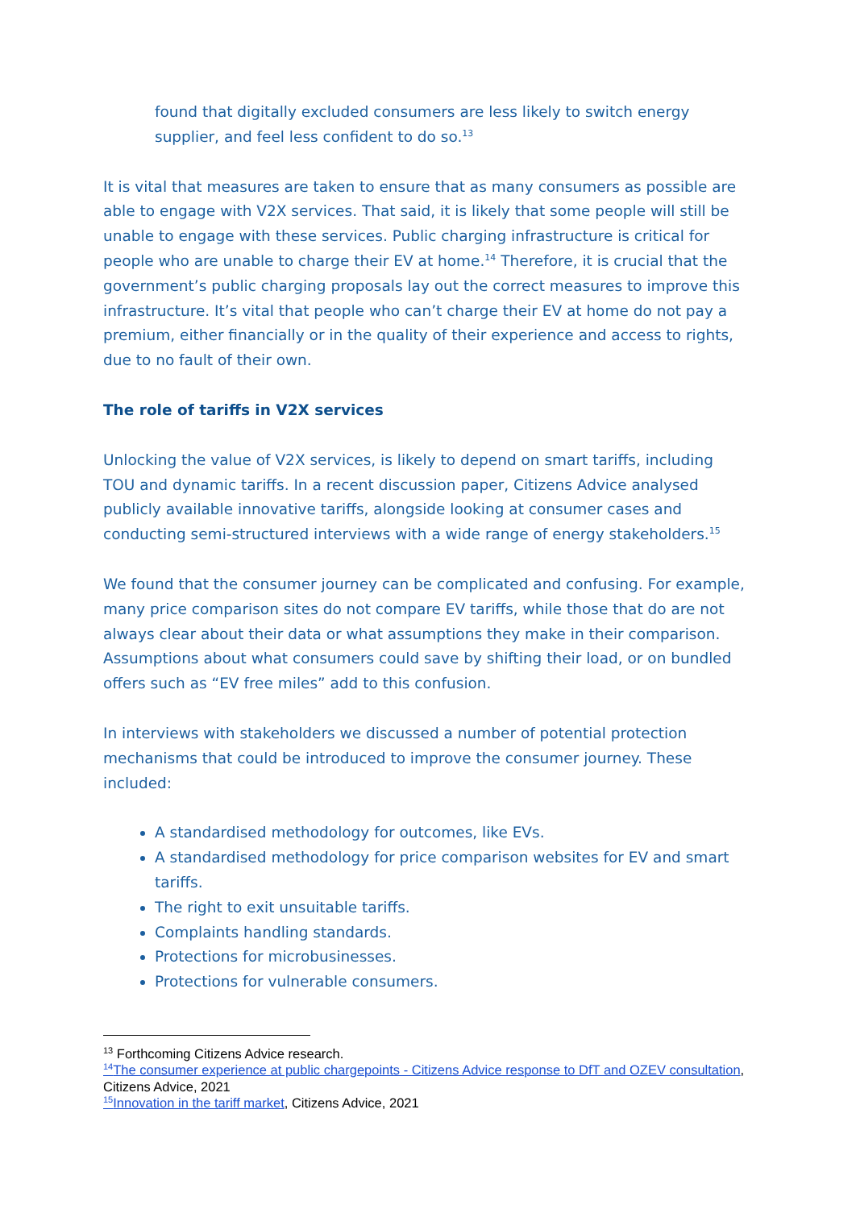found that digitally excluded consumers are less likely to switch energy supplier, and feel less confident to do so.<sup>13</sup>
It is vital that measures are taken to ensure that as many consumers as possible are able to engage with V2X services. That said, it is likely that some people will still be unable to engage with these services. Public charging infrastructure is critical for people who are unable to charge their EV at home.<sup>14</sup> Therefore, it is crucial that the government’s public charging proposals lay out the correct measures to improve this infrastructure. It’s vital that people who can’t charge their EV at home do not pay a premium, either financially or in the quality of their experience and access to rights, due to no fault of their own.
The role of tariffs in V2X services
Unlocking the value of V2X services, is likely to depend on smart tariffs, including TOU and dynamic tariffs. In a recent discussion paper, Citizens Advice analysed publicly available innovative tariffs, alongside looking at consumer cases and conducting semi-structured interviews with a wide range of energy stakeholders.<sup>15</sup>
We found that the consumer journey can be complicated and confusing. For example, many price comparison sites do not compare EV tariffs, while those that do are not always clear about their data or what assumptions they make in their comparison. Assumptions about what consumers could save by shifting their load, or on bundled offers such as “EV free miles” add to this confusion.
In interviews with stakeholders we discussed a number of potential protection mechanisms that could be introduced to improve the consumer journey. These included:
A standardised methodology for outcomes, like EVs.
A standardised methodology for price comparison websites for EV and smart tariffs.
The right to exit unsuitable tariffs.
Complaints handling standards.
Protections for microbusinesses.
Protections for vulnerable consumers.
<sup>13</sup> Forthcoming Citizens Advice research.
<sup>14</sup> The consumer experience at public chargepoints - Citizens Advice response to DfT and OZEV consultation, Citizens Advice, 2021
<sup>15</sup> Innovation in the tariff market, Citizens Advice, 2021